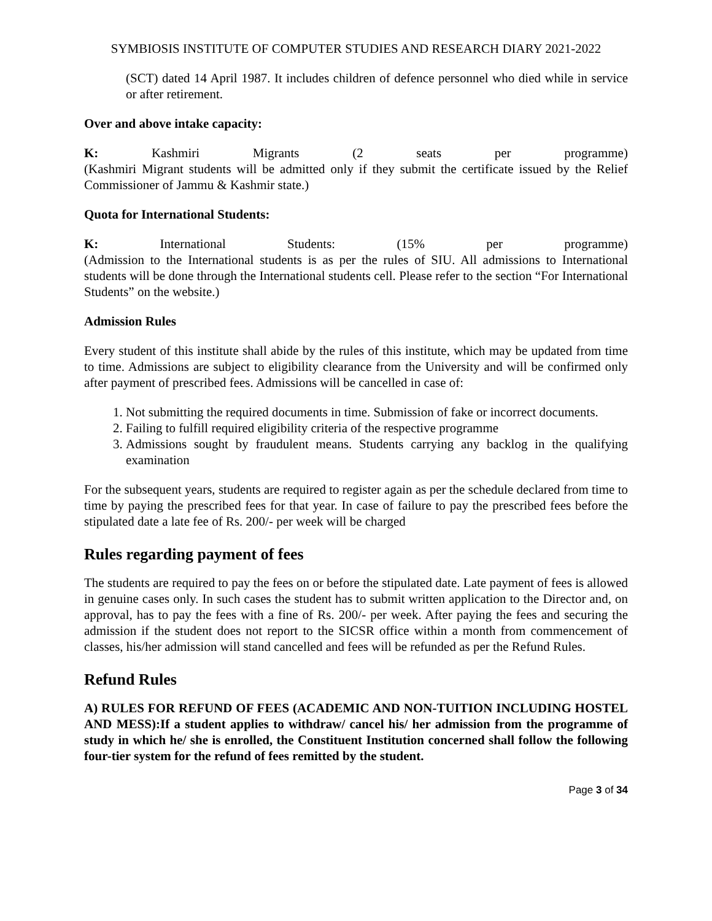SYMBIOSIS INSTITUTE OF COMPUTER STUDIES AND RESEARCH DIARY 2021-2022
(SCT) dated 14 April 1987. It includes children of defence personnel who died while in service or after retirement.
Over and above intake capacity:
K: Kashmiri Migrants (2 seats per programme)
(Kashmiri Migrant students will be admitted only if they submit the certificate issued by the Relief Commissioner of Jammu & Kashmir state.)
Quota for International Students:
K: International Students: (15% per programme)
(Admission to the International students is as per the rules of SIU. All admissions to International students will be done through the International students cell. Please refer to the section “For International Students” on the website.)
Admission Rules
Every student of this institute shall abide by the rules of this institute, which may be updated from time to time. Admissions are subject to eligibility clearance from the University and will be confirmed only after payment of prescribed fees. Admissions will be cancelled in case of:
1. Not submitting the required documents in time. Submission of fake or incorrect documents.
2. Failing to fulfill required eligibility criteria of the respective programme
3. Admissions sought by fraudulent means. Students carrying any backlog in the qualifying examination
For the subsequent years, students are required to register again as per the schedule declared from time to time by paying the prescribed fees for that year. In case of failure to pay the prescribed fees before the stipulated date a late fee of Rs. 200/- per week will be charged
Rules regarding payment of fees
The students are required to pay the fees on or before the stipulated date. Late payment of fees is allowed in genuine cases only. In such cases the student has to submit written application to the Director and, on approval, has to pay the fees with a fine of Rs. 200/- per week. After paying the fees and securing the admission if the student does not report to the SICSR office within a month from commencement of classes, his/her admission will stand cancelled and fees will be refunded as per the Refund Rules.
Refund Rules
A) RULES FOR REFUND OF FEES (ACADEMIC AND NON-TUITION INCLUDING HOSTEL AND MESS):If a student applies to withdraw/ cancel his/ her admission from the programme of study in which he/ she is enrolled, the Constituent Institution concerned shall follow the following four-tier system for the refund of fees remitted by the student.
Page 3 of 34